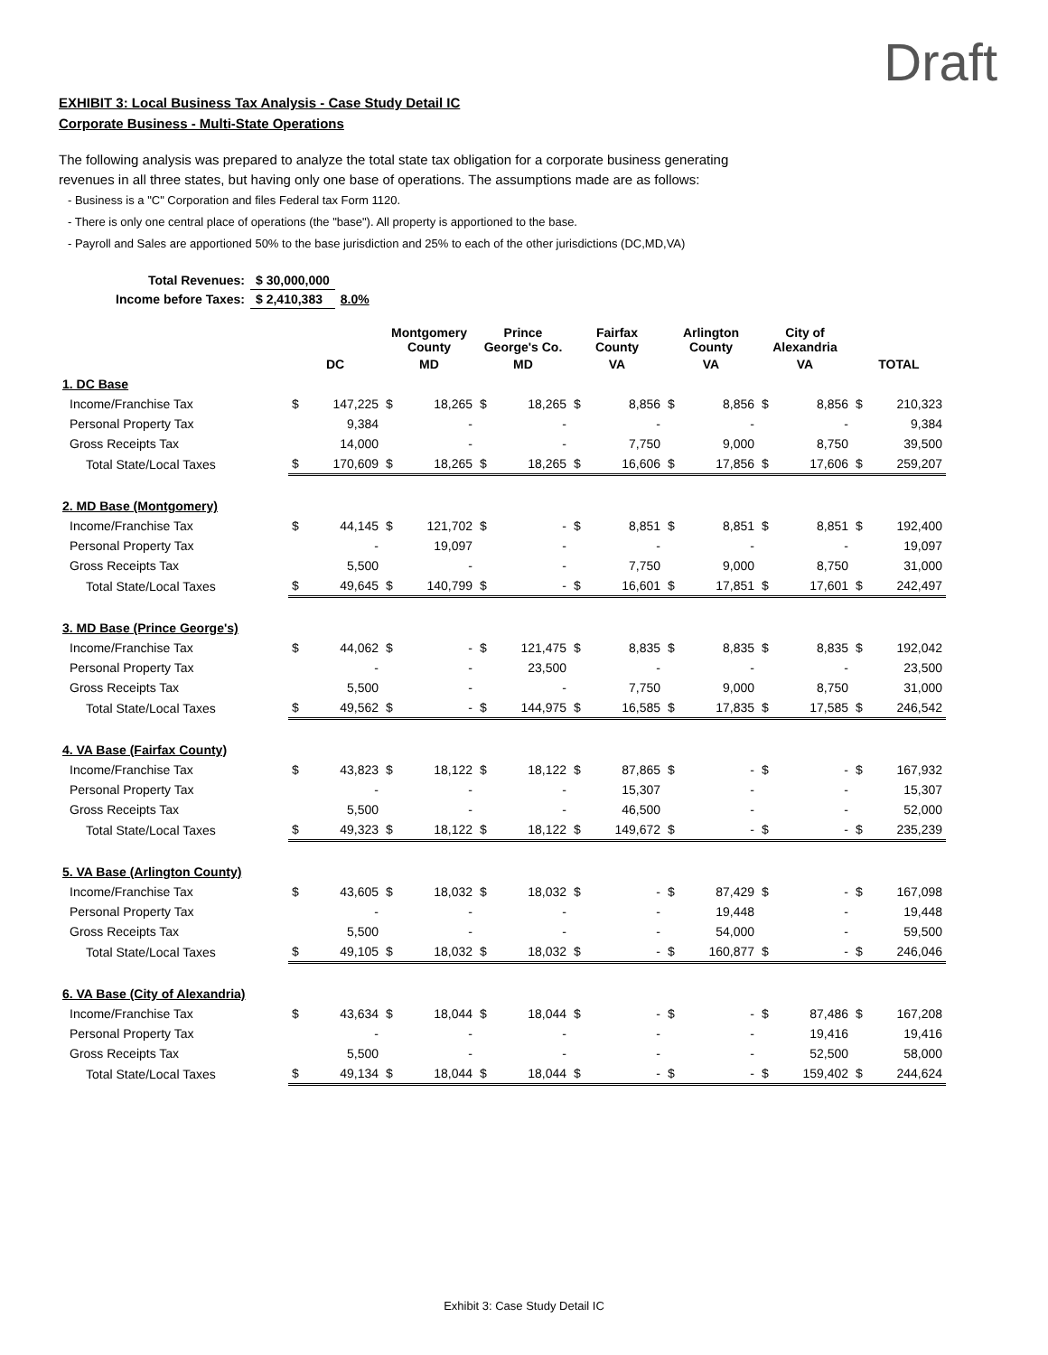Draft
EXHIBIT 3: Local Business Tax Analysis - Case Study Detail IC
Corporate Business - Multi-State Operations
The following analysis was prepared to analyze the total state tax obligation for a corporate business generating
revenues in all three states, but having only one base of operations. The assumptions made are as follows:
- Business is a "C" Corporation and files Federal tax Form 1120.
- There is only one central place of operations (the "base"). All property is apportioned to the base.
- Payroll and Sales are apportioned 50% to the base jurisdiction and 25% to each of the other jurisdictions (DC,MD,VA)
| Total Revenues: | $ 30,000,000 | |
| Income before Taxes: | $ 2,410,383 | 8.0% |
| | | | Montgomery County | | Prince George's Co. | | Fairfax County | | Arlington County | | City of Alexandria | | | |
| --- | --- | --- | --- | --- | --- | --- | --- | --- | --- | --- | --- | --- | --- | --- |
| | DC | | MD | | MD | | VA | | VA | | VA | | TOTAL | |
| 1. DC Base | | | | | | | | | | | | | | |
| Income/Franchise Tax | $ | 147,225 | $ | 18,265 | $ | 18,265 | $ | 8,856 | $ | 8,856 | $ | 8,856 | $ | 210,323 |
| Personal Property Tax | | 9,384 | | - | | - | | - | | - | | - | | 9,384 |
| Gross Receipts Tax | | 14,000 | | - | | - | | 7,750 | | 9,000 | | 8,750 | | 39,500 |
| Total State/Local Taxes | $ | 170,609 | $ | 18,265 | $ | 18,265 | $ | 16,606 | $ | 17,856 | $ | 17,606 | $ | 259,207 |
| 2. MD Base (Montgomery) | | | | | | | | | | | | | | |
| Income/Franchise Tax | $ | 44,145 | $ | 121,702 | $ | - | $ | 8,851 | $ | 8,851 | $ | 8,851 | $ | 192,400 |
| Personal Property Tax | | - | | 19,097 | | - | | - | | - | | - | | 19,097 |
| Gross Receipts Tax | | 5,500 | | - | | - | | 7,750 | | 9,000 | | 8,750 | | 31,000 |
| Total State/Local Taxes | $ | 49,645 | $ | 140,799 | $ | - | $ | 16,601 | $ | 17,851 | $ | 17,601 | $ | 242,497 |
| 3. MD Base (Prince George's) | | | | | | | | | | | | | | |
| Income/Franchise Tax | $ | 44,062 | $ | - | $ | 121,475 | $ | 8,835 | $ | 8,835 | $ | 8,835 | $ | 192,042 |
| Personal Property Tax | | - | | - | | 23,500 | | - | | - | | - | | 23,500 |
| Gross Receipts Tax | | 5,500 | | - | | - | | 7,750 | | 9,000 | | 8,750 | | 31,000 |
| Total State/Local Taxes | $ | 49,562 | $ | - | $ | 144,975 | $ | 16,585 | $ | 17,835 | $ | 17,585 | $ | 246,542 |
| 4. VA Base (Fairfax County) | | | | | | | | | | | | | | |
| Income/Franchise Tax | $ | 43,823 | $ | 18,122 | $ | 18,122 | $ | 87,865 | $ | - | $ | - | $ | 167,932 |
| Personal Property Tax | | - | | - | | - | | 15,307 | | - | | - | | 15,307 |
| Gross Receipts Tax | | 5,500 | | - | | - | | 46,500 | | - | | - | | 52,000 |
| Total State/Local Taxes | $ | 49,323 | $ | 18,122 | $ | 18,122 | $ | 149,672 | $ | - | $ | - | $ | 235,239 |
| 5. VA Base (Arlington County) | | | | | | | | | | | | | | |
| Income/Franchise Tax | $ | 43,605 | $ | 18,032 | $ | 18,032 | $ | - | $ | 87,429 | $ | - | $ | 167,098 |
| Personal Property Tax | | - | | - | | - | | - | | 19,448 | | - | | 19,448 |
| Gross Receipts Tax | | 5,500 | | - | | - | | - | | 54,000 | | - | | 59,500 |
| Total State/Local Taxes | $ | 49,105 | $ | 18,032 | $ | 18,032 | $ | - | $ | 160,877 | $ | - | $ | 246,046 |
| 6. VA Base (City of Alexandria) | | | | | | | | | | | | | | |
| Income/Franchise Tax | $ | 43,634 | $ | 18,044 | $ | 18,044 | $ | - | $ | - | $ | 87,486 | $ | 167,208 |
| Personal Property Tax | | - | | - | | - | | - | | - | | 19,416 | | 19,416 |
| Gross Receipts Tax | | 5,500 | | - | | - | | - | | - | | 52,500 | | 58,000 |
| Total State/Local Taxes | $ | 49,134 | $ | 18,044 | $ | 18,044 | $ | - | $ | - | $ | 159,402 | $ | 244,624 |
Exhibit 3: Case Study Detail IC